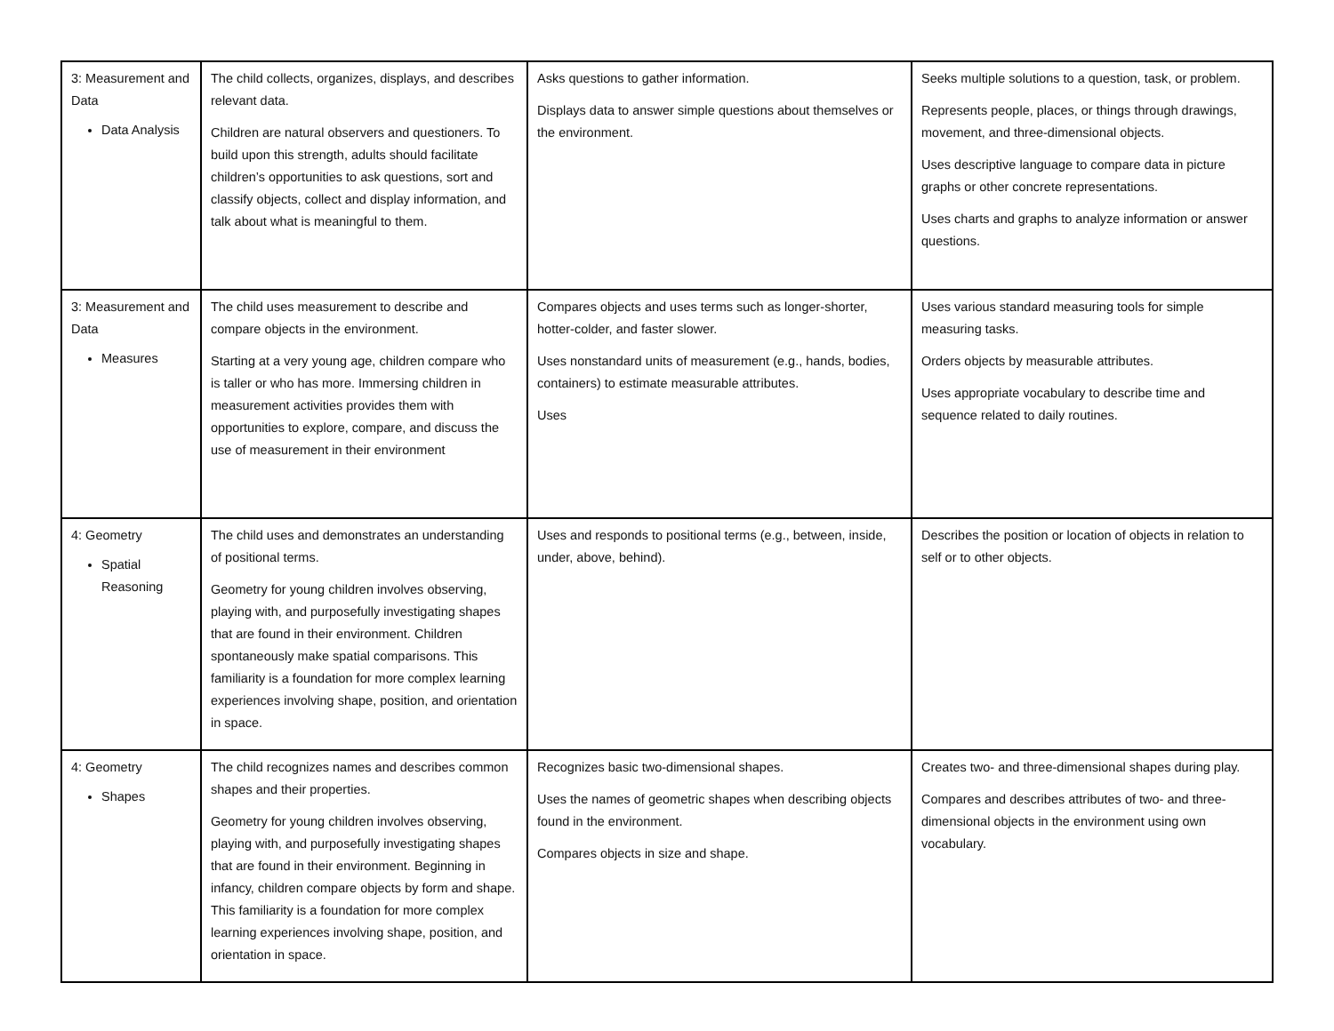| 3: Measurement and Data Data Analysis | The child collects, organizes, displays, and describes relevant data. Children are natural observers and questioners. To build upon this strength, adults should facilitate children’s opportunities to ask questions, sort and classify objects, collect and display information, and talk about what is meaningful to them. | Asks questions to gather information. Displays data to answer simple questions about themselves or the environment. | Seeks multiple solutions to a question, task, or problem. Represents people, places, or things through drawings, movement, and three-dimensional objects. Uses descriptive language to compare data in picture graphs or other concrete representations. Uses charts and graphs to analyze information or answer questions. |
| 3: Measurement and Data Measures | The child uses measurement to describe and compare objects in the environment. Starting at a very young age, children compare who is taller or who has more. Immersing children in measurement activities provides them with opportunities to explore, compare, and discuss the use of measurement in their environment | Compares objects and uses terms such as longer-shorter, hotter-colder, and faster slower. Uses nonstandard units of measurement (e.g., hands, bodies, containers) to estimate measurable attributes. Uses | Uses various standard measuring tools for simple measuring tasks. Orders objects by measurable attributes. Uses appropriate vocabulary to describe time and sequence related to daily routines. |
| 4: Geometry Spatial Reasoning | The child uses and demonstrates an understanding of positional terms. Geometry for young children involves observing, playing with, and purposefully investigating shapes that are found in their environment. Children spontaneously make spatial comparisons. This familiarity is a foundation for more complex learning experiences involving shape, position, and orientation in space. | Uses and responds to positional terms (e.g., between, inside, under, above, behind). | Describes the position or location of objects in relation to self or to other objects. |
| 4: Geometry Shapes | The child recognizes names and describes common shapes and their properties. Geometry for young children involves observing, playing with, and purposefully investigating shapes that are found in their environment. Beginning in infancy, children compare objects by form and shape. This familiarity is a foundation for more complex learning experiences involving shape, position, and orientation in space. | Recognizes basic two-dimensional shapes. Uses the names of geometric shapes when describing objects found in the environment. Compares objects in size and shape. | Creates two- and three-dimensional shapes during play. Compares and describes attributes of two- and three-dimensional objects in the environment using own vocabulary. |